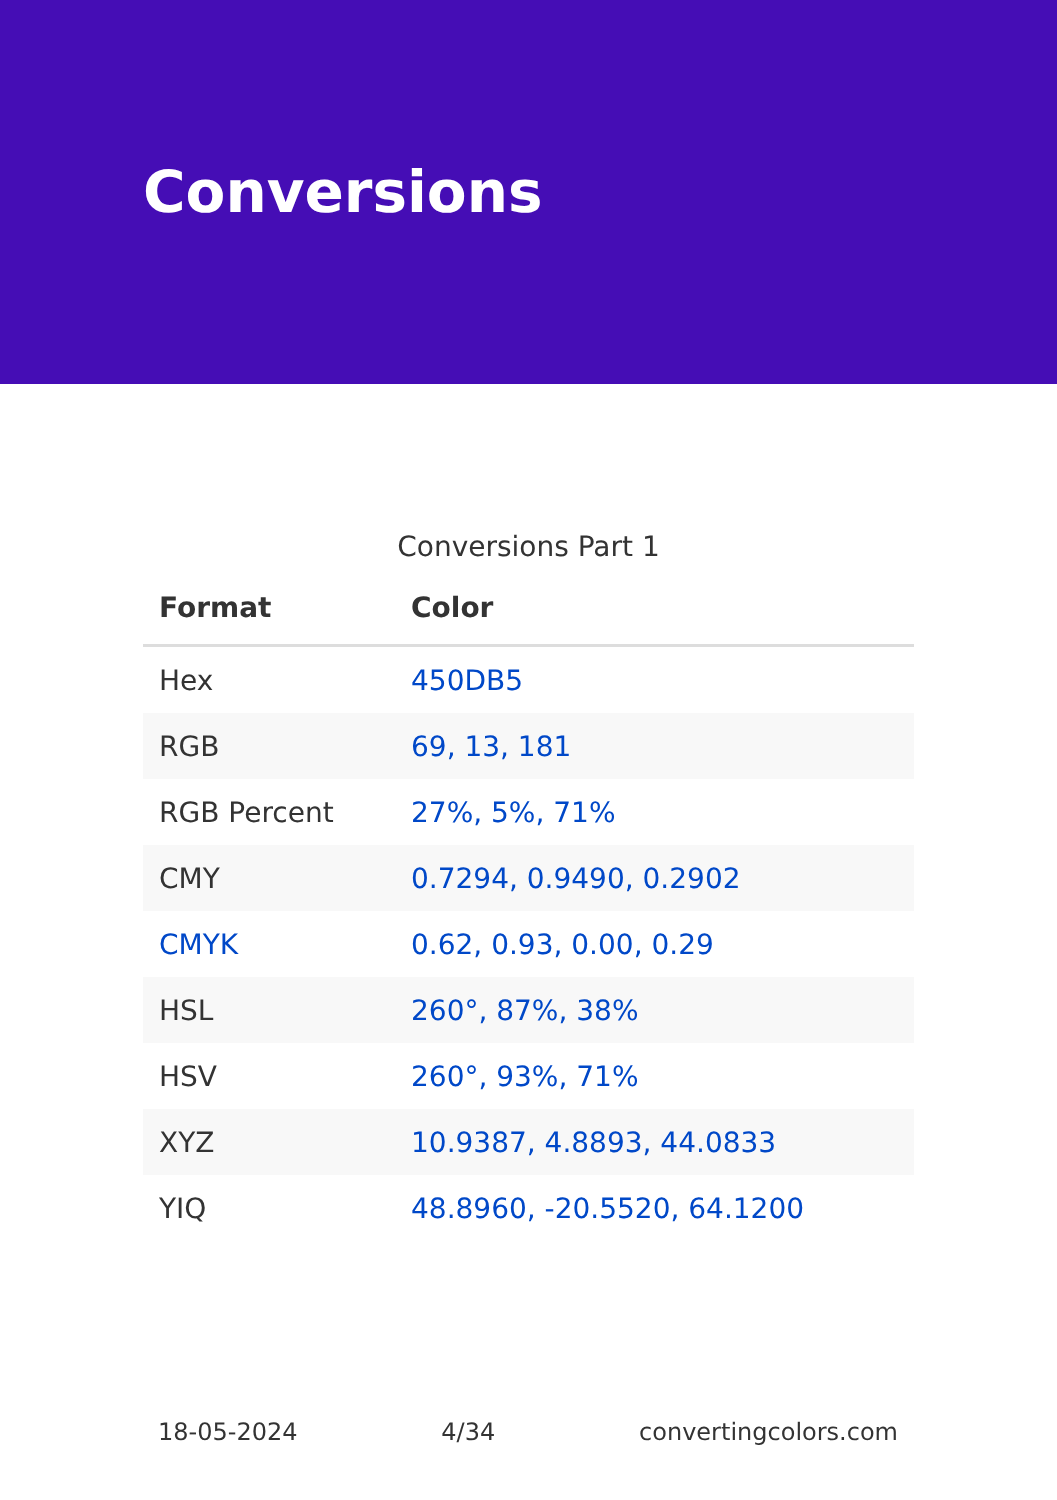Conversions
Conversions Part 1
| Format | Color |
| --- | --- |
| Hex | 450DB5 |
| RGB | 69, 13, 181 |
| RGB Percent | 27%, 5%, 71% |
| CMY | 0.7294, 0.9490, 0.2902 |
| CMYK | 0.62, 0.93, 0.00, 0.29 |
| HSL | 260°, 87%, 38% |
| HSV | 260°, 93%, 71% |
| XYZ | 10.9387, 4.8893, 44.0833 |
| YIQ | 48.8960, -20.5520, 64.1200 |
18-05-2024 4/34 convertingcolors.com